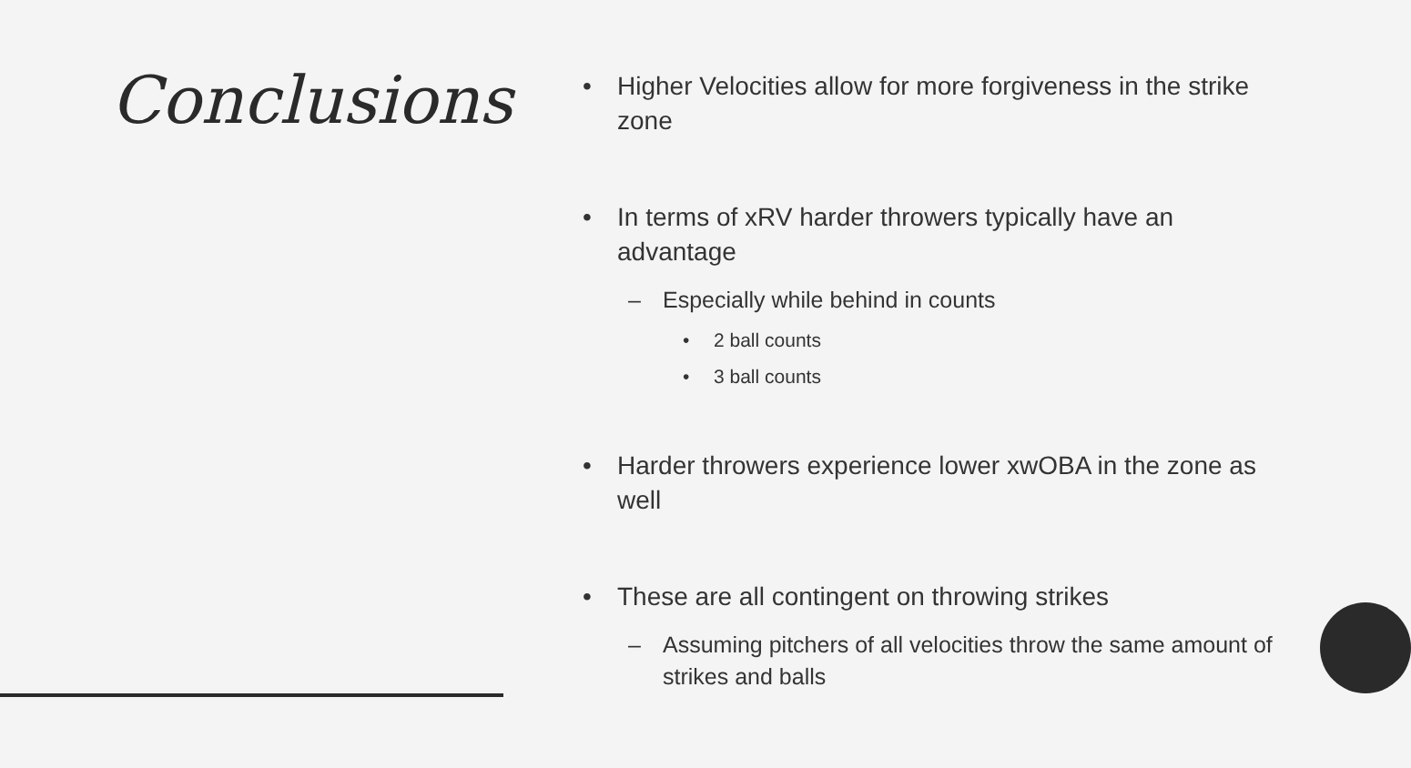Conclusions
• Higher Velocities allow for more forgiveness in the strike zone
• In terms of xRV harder throwers typically have an advantage
– Especially while behind in counts
• 2 ball counts
• 3 ball counts
• Harder throwers experience lower xwOBA in the zone as well
• These are all contingent on throwing strikes
– Assuming pitchers of all velocities throw the same amount of strikes and balls